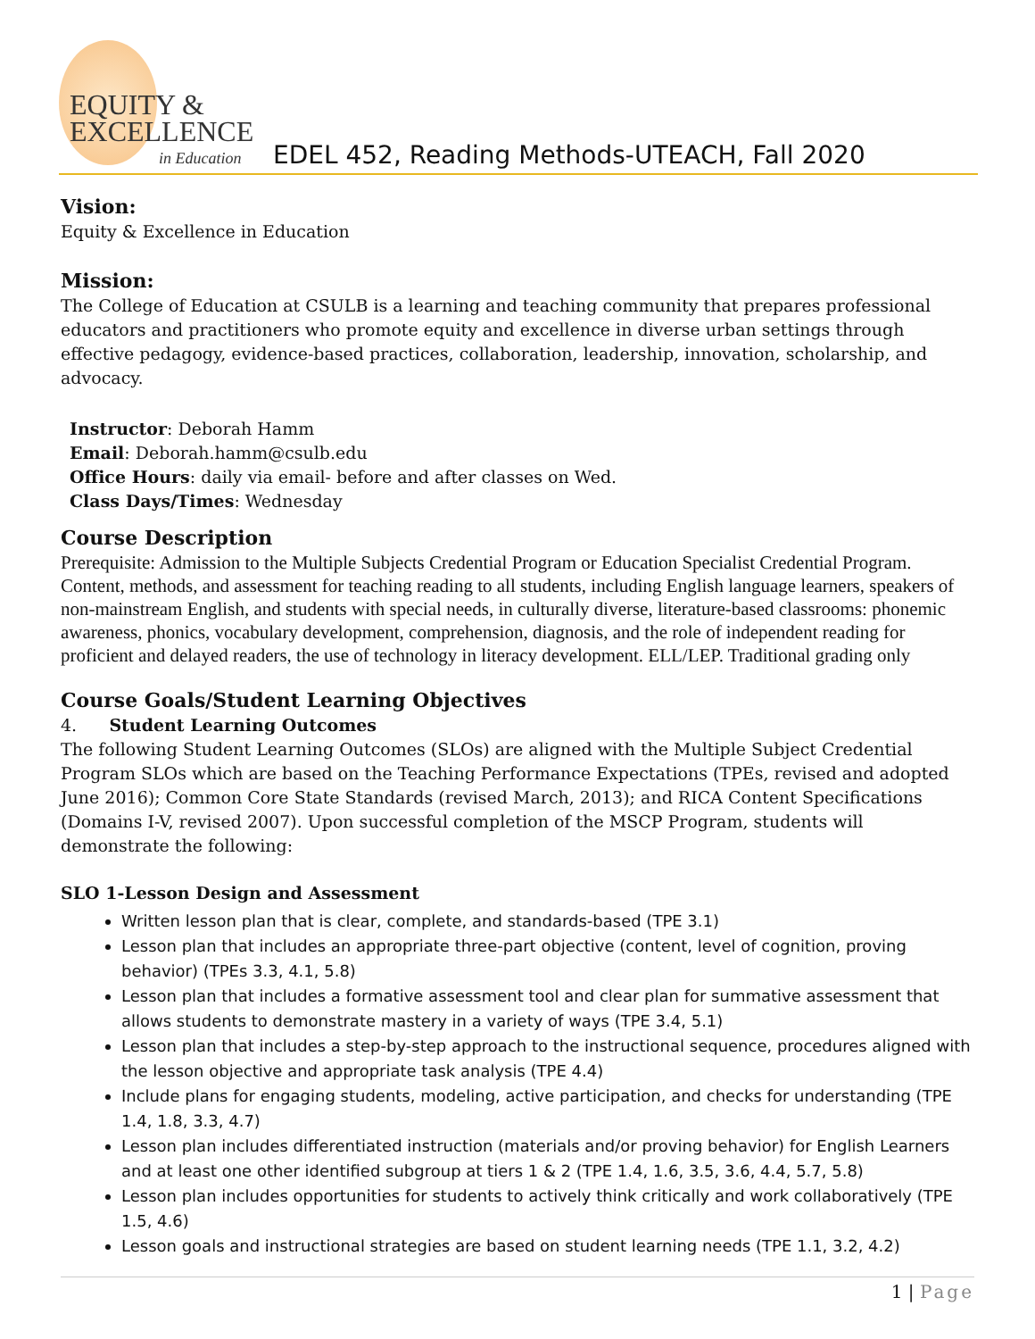EQUITY &
EXCELLENCE
in Education
EDEL 452, Reading Methods-UTEACH, Fall 2020
Vision:
Equity & Excellence in Education
Mission:
The College of Education at CSULB is a learning and teaching community that prepares professional educators and practitioners who promote equity and excellence in diverse urban settings through effective pedagogy, evidence-based practices, collaboration, leadership, innovation, scholarship, and advocacy.
Instructor: Deborah Hamm
Email: Deborah.hamm@csulb.edu
Office Hours: daily via email- before and after classes on Wed.
Class Days/Times: Wednesday
Course Description
Prerequisite: Admission to the Multiple Subjects Credential Program or Education Specialist Credential Program. Content, methods, and assessment for teaching reading to all students, including English language learners, speakers of non-mainstream English, and students with special needs, in culturally diverse, literature-based classrooms: phonemic awareness, phonics, vocabulary development, comprehension, diagnosis, and the role of independent reading for proficient and delayed readers, the use of technology in literacy development. ELL/LEP. Traditional grading only
Course Goals/Student Learning Objectives
4. Student Learning Outcomes
The following Student Learning Outcomes (SLOs) are aligned with the Multiple Subject Credential Program SLOs which are based on the Teaching Performance Expectations (TPEs, revised and adopted June 2016); Common Core State Standards (revised March, 2013); and RICA Content Specifications (Domains I-V, revised 2007). Upon successful completion of the MSCP Program, students will demonstrate the following:
SLO 1-Lesson Design and Assessment
Written lesson plan that is clear, complete, and standards-based (TPE 3.1)
Lesson plan that includes an appropriate three-part objective (content, level of cognition, proving behavior) (TPEs 3.3, 4.1, 5.8)
Lesson plan that includes a formative assessment tool and clear plan for summative assessment that allows students to demonstrate mastery in a variety of ways (TPE 3.4, 5.1)
Lesson plan that includes a step-by-step approach to the instructional sequence, procedures aligned with the lesson objective and appropriate task analysis (TPE 4.4)
Include plans for engaging students, modeling, active participation, and checks for understanding (TPE 1.4, 1.8, 3.3, 4.7)
Lesson plan includes differentiated instruction (materials and/or proving behavior) for English Learners and at least one other identified subgroup at tiers 1 & 2 (TPE 1.4, 1.6, 3.5, 3.6, 4.4, 5.7, 5.8)
Lesson plan includes opportunities for students to actively think critically and work collaboratively (TPE 1.5, 4.6)
Lesson goals and instructional strategies are based on student learning needs (TPE 1.1, 3.2, 4.2)
1 | Page